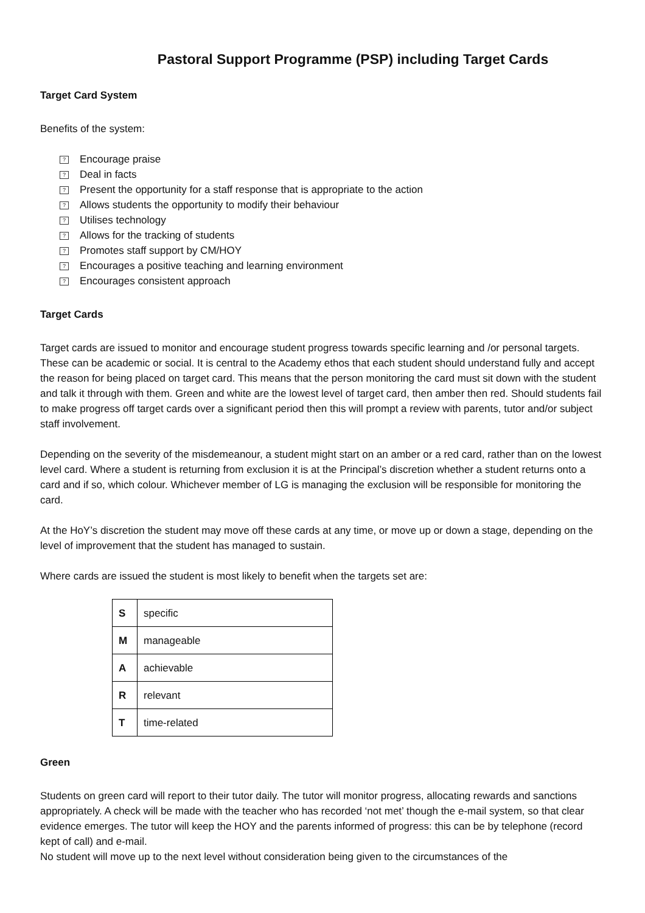Pastoral Support Programme (PSP) including Target Cards
Target Card System
Benefits of the system:
? Encourage praise
? Deal in facts
? Present the opportunity for a staff response that is appropriate to the action
? Allows students the opportunity to modify their behaviour
? Utilises technology
? Allows for the tracking of students
? Promotes staff support by CM/HOY
? Encourages a positive teaching and learning environment
? Encourages consistent approach
Target Cards
Target cards are issued to monitor and encourage student progress towards specific learning and /or personal targets. These can be academic or social. It is central to the Academy ethos that each student should understand fully and accept the reason for being placed on target card. This means that the person monitoring the card must sit down with the student and talk it through with them. Green and white are the lowest level of target card, then amber then red. Should students fail to make progress off target cards over a significant period then this will prompt a review with parents, tutor and/or subject staff involvement.
Depending on the severity of the misdemeanour, a student might start on an amber or a red card, rather than on the lowest level card. Where a student is returning from exclusion it is at the Principal’s discretion whether a student returns onto a card and if so, which colour. Whichever member of LG is managing the exclusion will be responsible for monitoring the card.
At the HoY’s discretion the student may move off these cards at any time, or move up or down a stage, depending on the level of improvement that the student has managed to sustain.
Where cards are issued the student is most likely to benefit when the targets set are:
| S | specific |
| M | manageable |
| A | achievable |
| R | relevant |
| T | time-related |
Green
Students on green card will report to their tutor daily. The tutor will monitor progress, allocating rewards and sanctions appropriately. A check will be made with the teacher who has recorded ‘not met’ though the e-mail system, so that clear evidence emerges. The tutor will keep the HOY and the parents informed of progress: this can be by telephone (record kept of call) and e-mail.
No student will move up to the next level without consideration being given to the circumstances of the